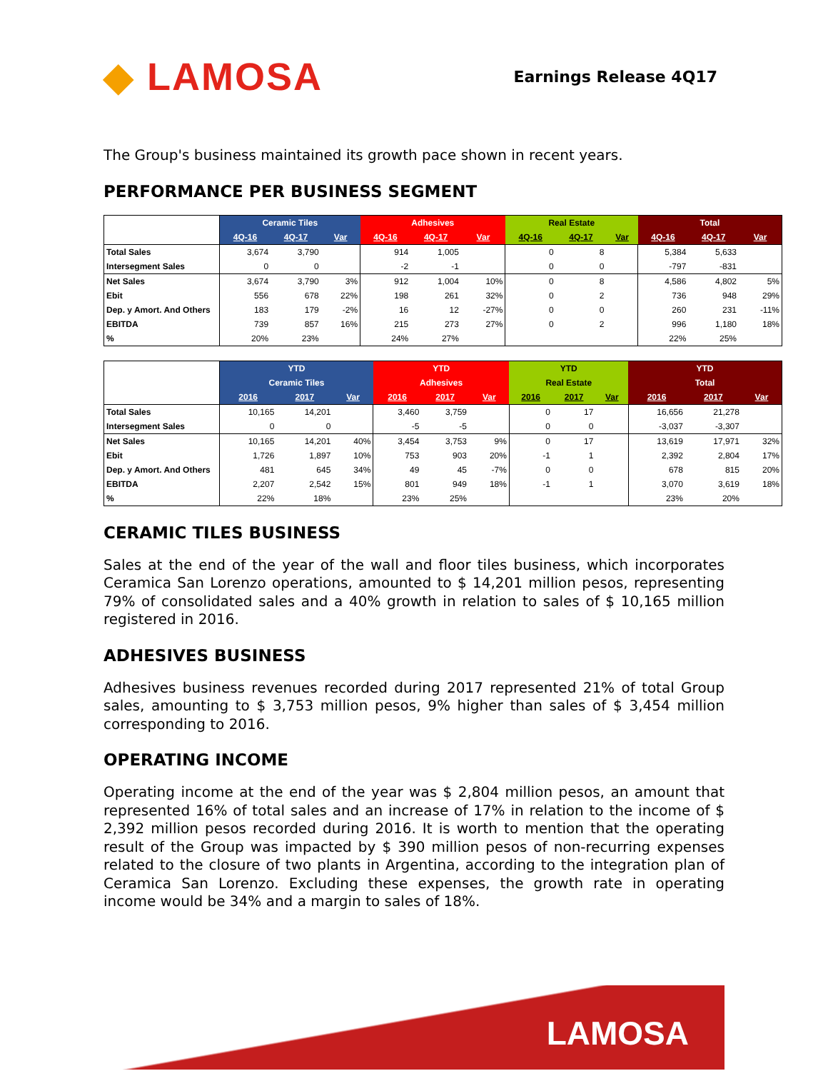◆ LAMOSA
Earnings Release 4Q17
The Group's business maintained its growth pace shown in recent years.
PERFORMANCE PER BUSINESS SEGMENT
| | Ceramic Tiles | | | Adhesives | | | Real Estate | | | Total | | |
| | 4Q-16 | 4Q-17 | Var | 4Q-16 | 4Q-17 | Var | 4Q-16 | 4Q-17 | Var | 4Q-16 | 4Q-17 | Var |
| Total Sales | 3,674 | 3,790 | | 914 | 1,005 | | 0 | 8 | | 5,384 | 5,633 | |
| Intersegment Sales | 0 | 0 | | -2 | -1 | | 0 | 0 | | -797 | -831 | |
| Net Sales | 3,674 | 3,790 | 3% | 912 | 1,004 | 10% | 0 | 8 | | 4,586 | 4,802 | 5% |
| Ebit | 556 | 678 | 22% | 198 | 261 | 32% | 0 | 2 | | 736 | 948 | 29% |
| Dep. y Amort. And Others | 183 | 179 | -2% | 16 | 12 | -27% | 0 | 0 | | 260 | 231 | -11% |
| EBITDA | 739 | 857 | 16% | 215 | 273 | 27% | 0 | 2 | | 996 | 1,180 | 18% |
| % | 20% | 23% | | 24% | 27% | | | | | 22% | 25% | |
| | YTD | | | YTD | | | YTD | | | YTD | | |
| | Ceramic Tiles | | | Adhesives | | | Real Estate | | | Total | | |
| | 2016 | 2017 | Var | 2016 | 2017 | Var | 2016 | 2017 | Var | 2016 | 2017 | Var |
| Total Sales | 10,165 | 14,201 | | 3,460 | 3,759 | | 0 | 17 | | 16,656 | 21,278 | |
| Intersegment Sales | 0 | 0 | | -5 | -5 | | 0 | 0 | | -3,037 | -3,307 | |
| Net Sales | 10,165 | 14,201 | 40% | 3,454 | 3,753 | 9% | 0 | 17 | | 13,619 | 17,971 | 32% |
| Ebit | 1,726 | 1,897 | 10% | 753 | 903 | 20% | -1 | 1 | | 2,392 | 2,804 | 17% |
| Dep. y Amort. And Others | 481 | 645 | 34% | 49 | 45 | -7% | 0 | 0 | | 678 | 815 | 20% |
| EBITDA | 2,207 | 2,542 | 15% | 801 | 949 | 18% | -1 | 1 | | 3,070 | 3,619 | 18% |
| % | 22% | 18% | | 23% | 25% | | | | | 23% | 20% | |
CERAMIC TILES BUSINESS
Sales at the end of the year of the wall and floor tiles business, which incorporates Ceramica San Lorenzo operations, amounted to $ 14,201 million pesos, representing 79% of consolidated sales and a 40% growth in relation to sales of $ 10,165 million registered in 2016.
ADHESIVES BUSINESS
Adhesives business revenues recorded during 2017 represented 21% of total Group sales, amounting to $ 3,753 million pesos, 9% higher than sales of $ 3,454 million corresponding to 2016.
OPERATING INCOME
Operating income at the end of the year was $ 2,804 million pesos, an amount that represented 16% of total sales and an increase of 17% in relation to the income of $ 2,392 million pesos recorded during 2016. It is worth to mention that the operating result of the Group was impacted by $ 390 million pesos of non-recurring expenses related to the closure of two plants in Argentina, according to the integration plan of Ceramica San Lorenzo. Excluding these expenses, the growth rate in operating income would be 34% and a margin to sales of 18%.
LAMOSA